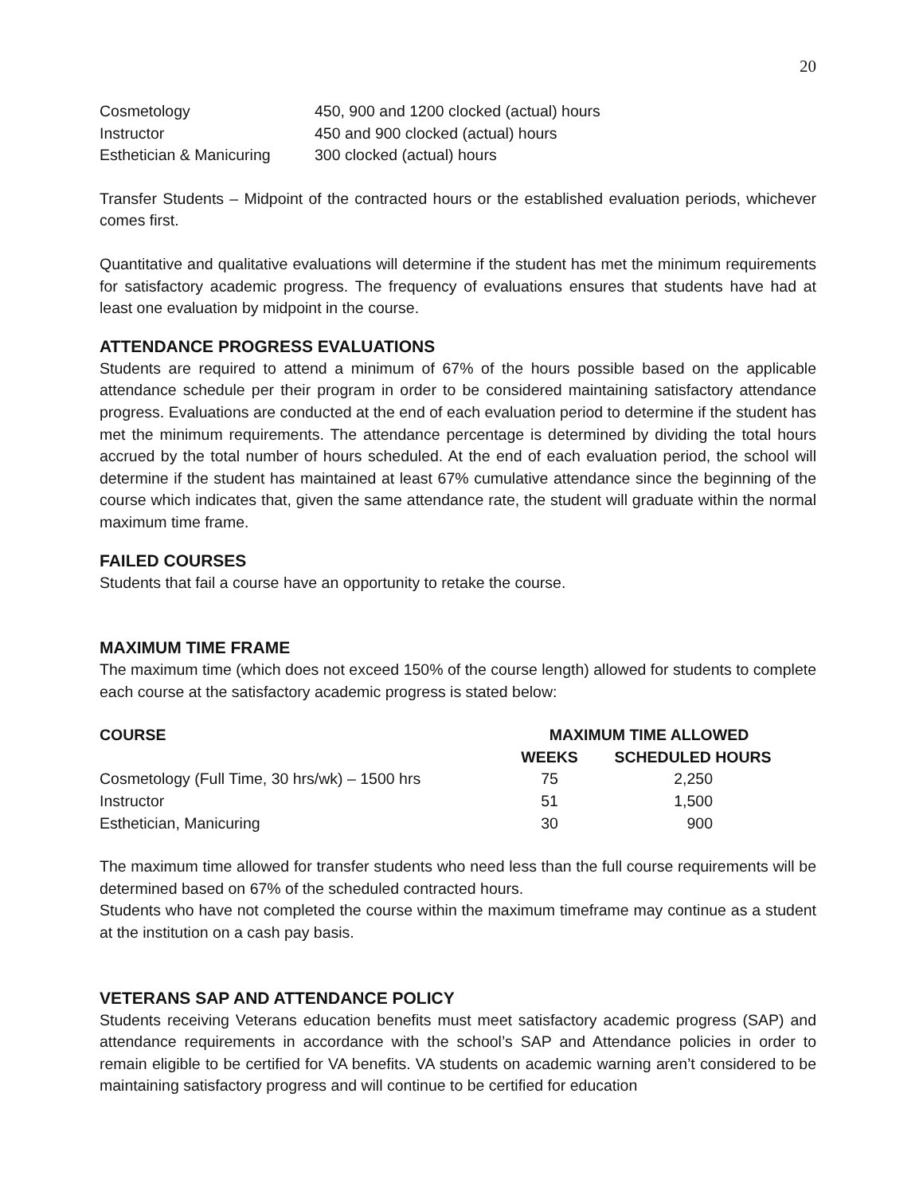20
| Cosmetology | 450, 900 and 1200 clocked (actual) hours |
| Instructor | 450 and 900 clocked (actual) hours |
| Esthetician & Manicuring | 300 clocked (actual) hours |
Transfer Students – Midpoint of the contracted hours or the established evaluation periods, whichever comes first.
Quantitative and qualitative evaluations will determine if the student has met the minimum requirements for satisfactory academic progress. The frequency of evaluations ensures that students have had at least one evaluation by midpoint in the course.
ATTENDANCE PROGRESS EVALUATIONS
Students are required to attend a minimum of 67% of the hours possible based on the applicable attendance schedule per their program in order to be considered maintaining satisfactory attendance progress. Evaluations are conducted at the end of each evaluation period to determine if the student has met the minimum requirements. The attendance percentage is determined by dividing the total hours accrued by the total number of hours scheduled. At the end of each evaluation period, the school will determine if the student has maintained at least 67% cumulative attendance since the beginning of the course which indicates that, given the same attendance rate, the student will graduate within the normal maximum time frame.
FAILED COURSES
Students that fail a course have an opportunity to retake the course.
MAXIMUM TIME FRAME
The maximum time (which does not exceed 150% of the course length) allowed for students to complete each course at the satisfactory academic progress is stated below:
| COURSE | MAXIMUM TIME ALLOWED | |
| --- | --- | --- |
| | WEEKS | SCHEDULED HOURS |
| Cosmetology (Full Time, 30 hrs/wk) – 1500 hrs | 75 | 2,250 |
| Instructor | 51 | 1,500 |
| Esthetician, Manicuring | 30 | 900 |
The maximum time allowed for transfer students who need less than the full course requirements will be determined based on 67% of the scheduled contracted hours.
Students who have not completed the course within the maximum timeframe may continue as a student at the institution on a cash pay basis.
VETERANS SAP AND ATTENDANCE POLICY
Students receiving Veterans education benefits must meet satisfactory academic progress (SAP) and attendance requirements in accordance with the school’s SAP and Attendance policies in order to remain eligible to be certified for VA benefits. VA students on academic warning aren’t considered to be maintaining satisfactory progress and will continue to be certified for education